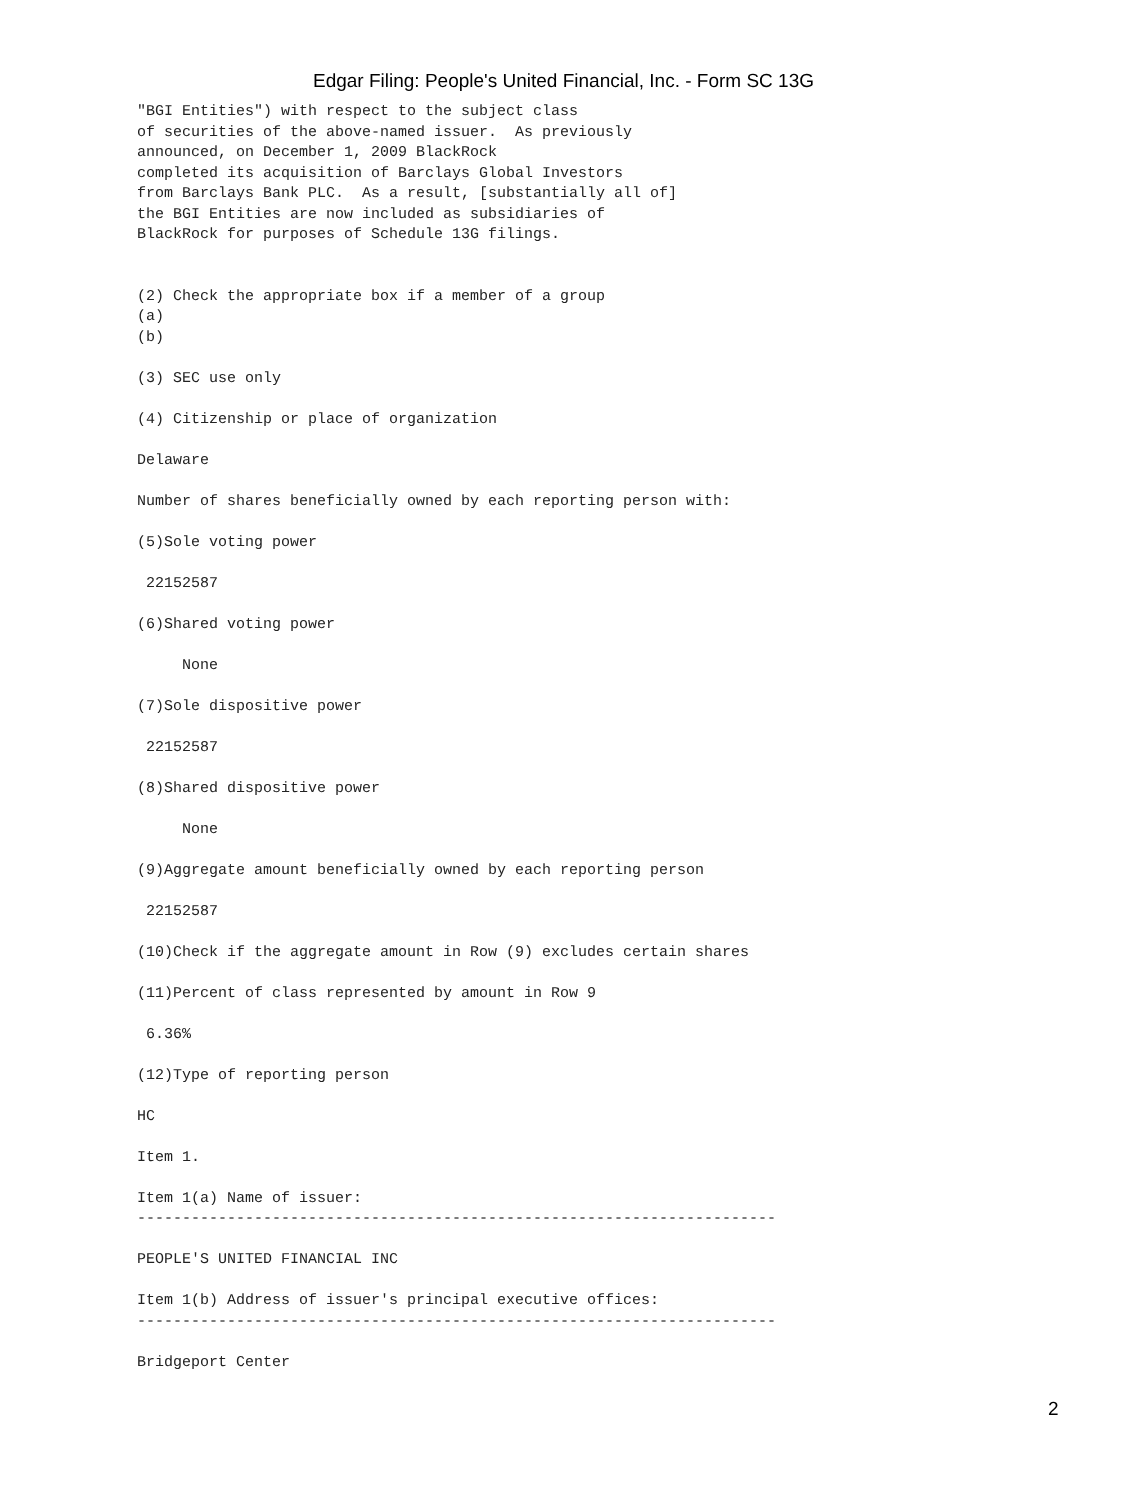Edgar Filing: People's United Financial, Inc. - Form SC 13G
"BGI Entities") with respect to the subject class
of securities of the above-named issuer.  As previously
announced, on December 1, 2009 BlackRock
completed its acquisition of Barclays Global Investors
from Barclays Bank PLC.  As a result, [substantially all of]
the BGI Entities are now included as subsidiaries of
BlackRock for purposes of Schedule 13G filings.


(2) Check the appropriate box if a member of a group
(a)
(b)

(3) SEC use only

(4) Citizenship or place of organization

Delaware

Number of shares beneficially owned by each reporting person with:

(5)Sole voting power

 22152587

(6)Shared voting power

     None

(7)Sole dispositive power

 22152587

(8)Shared dispositive power

     None

(9)Aggregate amount beneficially owned by each reporting person

 22152587

(10)Check if the aggregate amount in Row (9) excludes certain shares

(11)Percent of class represented by amount in Row 9

 6.36%

(12)Type of reporting person

HC

Item 1.

Item 1(a) Name of issuer:
-----------------------------------------------------------------------

PEOPLE'S UNITED FINANCIAL INC

Item 1(b) Address of issuer's principal executive offices:
-----------------------------------------------------------------------

Bridgeport Center
2